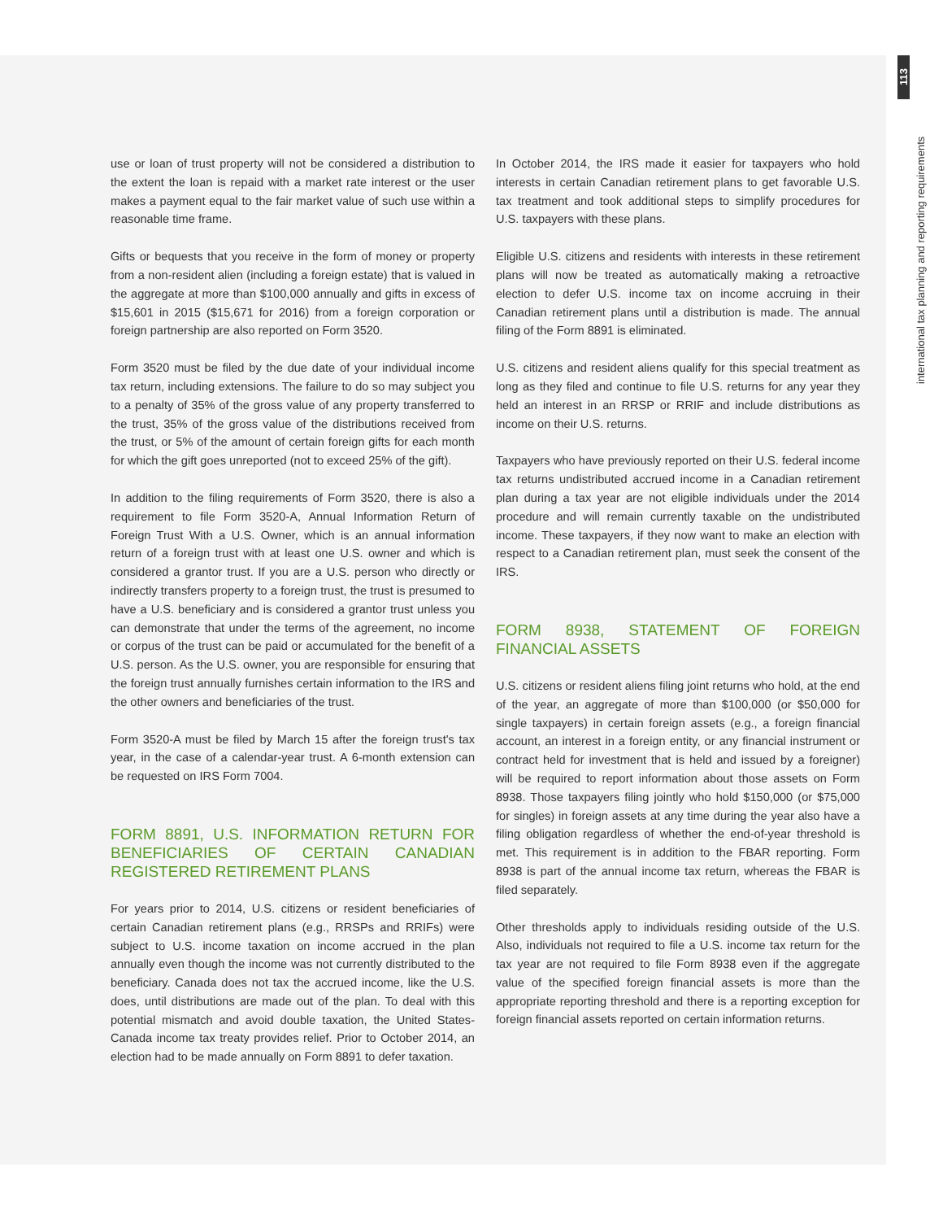113
international tax planning and reporting requirements
use or loan of trust property will not be considered a distribution to the extent the loan is repaid with a market rate interest or the user makes a payment equal to the fair market value of such use within a reasonable time frame.
Gifts or bequests that you receive in the form of money or property from a non-resident alien (including a foreign estate) that is valued in the aggregate at more than $100,000 annually and gifts in excess of $15,601 in 2015 ($15,671 for 2016) from a foreign corporation or foreign partnership are also reported on Form 3520.
Form 3520 must be filed by the due date of your individual income tax return, including extensions. The failure to do so may subject you to a penalty of 35% of the gross value of any property transferred to the trust, 35% of the gross value of the distributions received from the trust, or 5% of the amount of certain foreign gifts for each month for which the gift goes unreported (not to exceed 25% of the gift).
In addition to the filing requirements of Form 3520, there is also a requirement to file Form 3520-A, Annual Information Return of Foreign Trust With a U.S. Owner, which is an annual information return of a foreign trust with at least one U.S. owner and which is considered a grantor trust. If you are a U.S. person who directly or indirectly transfers property to a foreign trust, the trust is presumed to have a U.S. beneficiary and is considered a grantor trust unless you can demonstrate that under the terms of the agreement, no income or corpus of the trust can be paid or accumulated for the benefit of a U.S. person. As the U.S. owner, you are responsible for ensuring that the foreign trust annually furnishes certain information to the IRS and the other owners and beneficiaries of the trust.
Form 3520-A must be filed by March 15 after the foreign trust's tax year, in the case of a calendar-year trust. A 6-month extension can be requested on IRS Form 7004.
FORM 8891, U.S. INFORMATION RETURN FOR BENEFICIARIES OF CERTAIN CANADIAN REGISTERED RETIREMENT PLANS
For years prior to 2014, U.S. citizens or resident beneficiaries of certain Canadian retirement plans (e.g., RRSPs and RRIFs) were subject to U.S. income taxation on income accrued in the plan annually even though the income was not currently distributed to the beneficiary. Canada does not tax the accrued income, like the U.S. does, until distributions are made out of the plan. To deal with this potential mismatch and avoid double taxation, the United States-Canada income tax treaty provides relief. Prior to October 2014, an election had to be made annually on Form 8891 to defer taxation.
In October 2014, the IRS made it easier for taxpayers who hold interests in certain Canadian retirement plans to get favorable U.S. tax treatment and took additional steps to simplify procedures for U.S. taxpayers with these plans.
Eligible U.S. citizens and residents with interests in these retirement plans will now be treated as automatically making a retroactive election to defer U.S. income tax on income accruing in their Canadian retirement plans until a distribution is made. The annual filing of the Form 8891 is eliminated.
U.S. citizens and resident aliens qualify for this special treatment as long as they filed and continue to file U.S. returns for any year they held an interest in an RRSP or RRIF and include distributions as income on their U.S. returns.
Taxpayers who have previously reported on their U.S. federal income tax returns undistributed accrued income in a Canadian retirement plan during a tax year are not eligible individuals under the 2014 procedure and will remain currently taxable on the undistributed income. These taxpayers, if they now want to make an election with respect to a Canadian retirement plan, must seek the consent of the IRS.
FORM 8938, STATEMENT OF FOREIGN FINANCIAL ASSETS
U.S. citizens or resident aliens filing joint returns who hold, at the end of the year, an aggregate of more than $100,000 (or $50,000 for single taxpayers) in certain foreign assets (e.g., a foreign financial account, an interest in a foreign entity, or any financial instrument or contract held for investment that is held and issued by a foreigner) will be required to report information about those assets on Form 8938. Those taxpayers filing jointly who hold $150,000 (or $75,000 for singles) in foreign assets at any time during the year also have a filing obligation regardless of whether the end-of-year threshold is met. This requirement is in addition to the FBAR reporting. Form 8938 is part of the annual income tax return, whereas the FBAR is filed separately.
Other thresholds apply to individuals residing outside of the U.S. Also, individuals not required to file a U.S. income tax return for the tax year are not required to file Form 8938 even if the aggregate value of the specified foreign financial assets is more than the appropriate reporting threshold and there is a reporting exception for foreign financial assets reported on certain information returns.